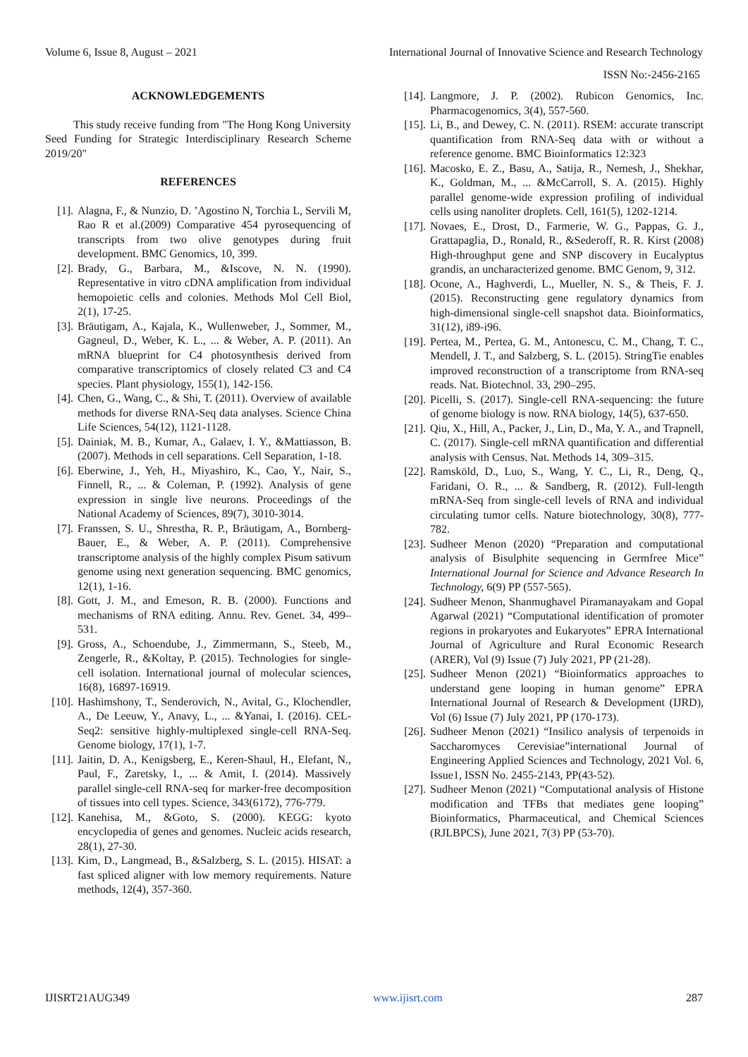Volume 6, Issue 8, August – 2021 International Journal of Innovative Science and Research Technology
ISSN No:-2456-2165
ACKNOWLEDGEMENTS
This study receive funding from "The Hong Kong University Seed Funding for Strategic Interdisciplinary Research Scheme 2019/20"
REFERENCES
[1]. Alagna, F., & Nunzio, D. ’Agostino N, Torchia L, Servili M, Rao R et al.(2009) Comparative 454 pyrosequencing of transcripts from two olive genotypes during fruit development. BMC Genomics, 10, 399.
[2]. Brady, G., Barbara, M., &Iscove, N. N. (1990). Representative in vitro cDNA amplification from individual hemopoietic cells and colonies. Methods Mol Cell Biol, 2(1), 17-25.
[3]. Bräutigam, A., Kajala, K., Wullenweber, J., Sommer, M., Gagneul, D., Weber, K. L., ... & Weber, A. P. (2011). An mRNA blueprint for C4 photosynthesis derived from comparative transcriptomics of closely related C3 and C4 species. Plant physiology, 155(1), 142-156.
[4]. Chen, G., Wang, C., & Shi, T. (2011). Overview of available methods for diverse RNA-Seq data analyses. Science China Life Sciences, 54(12), 1121-1128.
[5]. Dainiak, M. B., Kumar, A., Galaev, I. Y., &Mattiasson, B. (2007). Methods in cell separations. Cell Separation, 1-18.
[6]. Eberwine, J., Yeh, H., Miyashiro, K., Cao, Y., Nair, S., Finnell, R., ... & Coleman, P. (1992). Analysis of gene expression in single live neurons. Proceedings of the National Academy of Sciences, 89(7), 3010-3014.
[7]. Franssen, S. U., Shrestha, R. P., Bräutigam, A., Bornberg-Bauer, E., & Weber, A. P. (2011). Comprehensive transcriptome analysis of the highly complex Pisum sativum genome using next generation sequencing. BMC genomics, 12(1), 1-16.
[8]. Gott, J. M., and Emeson, R. B. (2000). Functions and mechanisms of RNA editing. Annu. Rev. Genet. 34, 499–531.
[9]. Gross, A., Schoendube, J., Zimmermann, S., Steeb, M., Zengerle, R., &Koltay, P. (2015). Technologies for single-cell isolation. International journal of molecular sciences, 16(8), 16897-16919.
[10]. Hashimshony, T., Senderovich, N., Avital, G., Klochendler, A., De Leeuw, Y., Anavy, L., ... &Yanai, I. (2016). CEL-Seq2: sensitive highly-multiplexed single-cell RNA-Seq. Genome biology, 17(1), 1-7.
[11]. Jaitin, D. A., Kenigsberg, E., Keren-Shaul, H., Elefant, N., Paul, F., Zaretsky, I., ... & Amit, I. (2014). Massively parallel single-cell RNA-seq for marker-free decomposition of tissues into cell types. Science, 343(6172), 776-779.
[12]. Kanehisa, M., &Goto, S. (2000). KEGG: kyoto encyclopedia of genes and genomes. Nucleic acids research, 28(1), 27-30.
[13]. Kim, D., Langmead, B., &Salzberg, S. L. (2015). HISAT: a fast spliced aligner with low memory requirements. Nature methods, 12(4), 357-360.
[14]. Langmore, J. P. (2002). Rubicon Genomics, Inc. Pharmacogenomics, 3(4), 557-560.
[15]. Li, B., and Dewey, C. N. (2011). RSEM: accurate transcript quantification from RNA-Seq data with or without a reference genome. BMC Bioinformatics 12:323
[16]. Macosko, E. Z., Basu, A., Satija, R., Nemesh, J., Shekhar, K., Goldman, M., ... &McCarroll, S. A. (2015). Highly parallel genome-wide expression profiling of individual cells using nanoliter droplets. Cell, 161(5), 1202-1214.
[17]. Novaes, E., Drost, D., Farmerie, W. G., Pappas, G. J., Grattapaglia, D., Ronald, R., &Sederoff, R. R. Kirst (2008) High-throughput gene and SNP discovery in Eucalyptus grandis, an uncharacterized genome. BMC Genom, 9, 312.
[18]. Ocone, A., Haghverdi, L., Mueller, N. S., & Theis, F. J. (2015). Reconstructing gene regulatory dynamics from high-dimensional single-cell snapshot data. Bioinformatics, 31(12), i89-i96.
[19]. Pertea, M., Pertea, G. M., Antonescu, C. M., Chang, T. C., Mendell, J. T., and Salzberg, S. L. (2015). StringTie enables improved reconstruction of a transcriptome from RNA-seq reads. Nat. Biotechnol. 33, 290–295.
[20]. Picelli, S. (2017). Single-cell RNA-sequencing: the future of genome biology is now. RNA biology, 14(5), 637-650.
[21]. Qiu, X., Hill, A., Packer, J., Lin, D., Ma, Y. A., and Trapnell, C. (2017). Single-cell mRNA quantification and differential analysis with Census. Nat. Methods 14, 309–315.
[22]. Ramsköld, D., Luo, S., Wang, Y. C., Li, R., Deng, Q., Faridani, O. R., ... & Sandberg, R. (2012). Full-length mRNA-Seq from single-cell levels of RNA and individual circulating tumor cells. Nature biotechnology, 30(8), 777-782.
[23]. Sudheer Menon (2020) “Preparation and computational analysis of Bisulphite sequencing in Germfree Mice” International Journal for Science and Advance Research In Technology, 6(9) PP (557-565).
[24]. Sudheer Menon, Shanmughavel Piramanayakam and Gopal Agarwal (2021) “Computational identification of promoter regions in prokaryotes and Eukaryotes” EPRA International Journal of Agriculture and Rural Economic Research (ARER), Vol (9) Issue (7) July 2021, PP (21-28).
[25]. Sudheer Menon (2021) “Bioinformatics approaches to understand gene looping in human genome” EPRA International Journal of Research & Development (IJRD), Vol (6) Issue (7) July 2021, PP (170-173).
[26]. Sudheer Menon (2021) “Insilico analysis of terpenoids in Saccharomyces Cerevisiae”international Journal of Engineering Applied Sciences and Technology, 2021 Vol. 6, Issue1, ISSN No. 2455-2143, PP(43-52).
[27]. Sudheer Menon (2021) “Computational analysis of Histone modification and TFBs that mediates gene looping” Bioinformatics, Pharmaceutical, and Chemical Sciences (RJLBPCS), June 2021, 7(3) PP (53-70).
IJISRT21AUG349 www.ijisrt.com 287